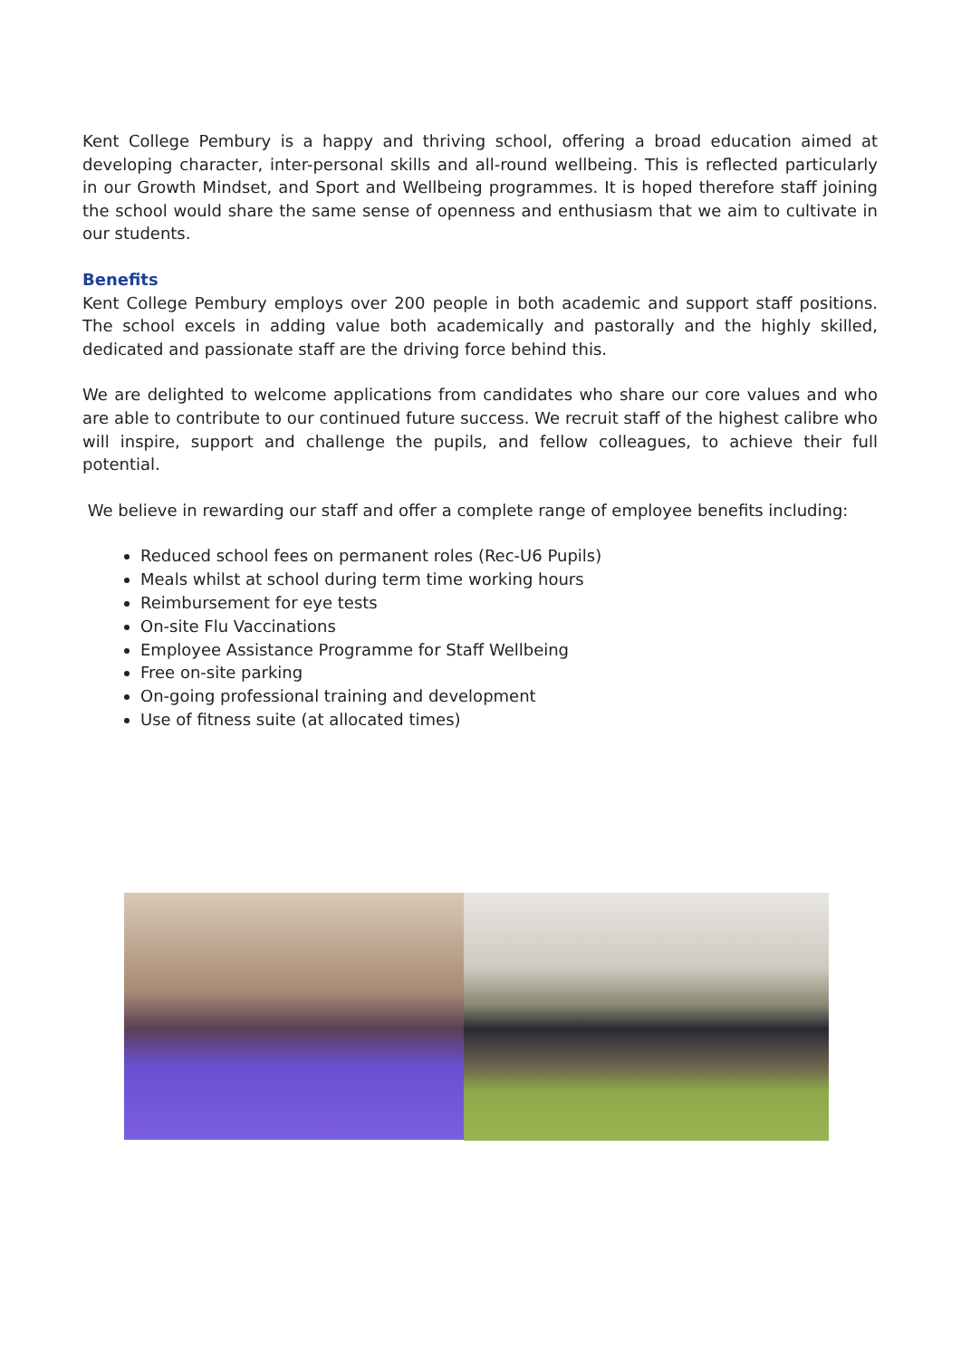Kent College Pembury is a happy and thriving school, offering a broad education aimed at developing character, inter-personal skills and all-round wellbeing. This is reflected particularly in our Growth Mindset, and Sport and Wellbeing programmes. It is hoped therefore staff joining the school would share the same sense of openness and enthusiasm that we aim to cultivate in our students.
Benefits
Kent College Pembury employs over 200 people in both academic and support staff positions. The school excels in adding value both academically and pastorally and the highly skilled, dedicated and passionate staff are the driving force behind this.
We are delighted to welcome applications from candidates who share our core values and who are able to contribute to our continued future success. We recruit staff of the highest calibre who will inspire, support and challenge the pupils, and fellow colleagues, to achieve their full potential.
We believe in rewarding our staff and offer a complete range of employee benefits including:
Reduced school fees on permanent roles (Rec-U6 Pupils)
Meals whilst at school during term time working hours
Reimbursement for eye tests
On-site Flu Vaccinations
Employee Assistance Programme for Staff Wellbeing
Free on-site parking
On-going professional training and development
Use of fitness suite (at allocated times)